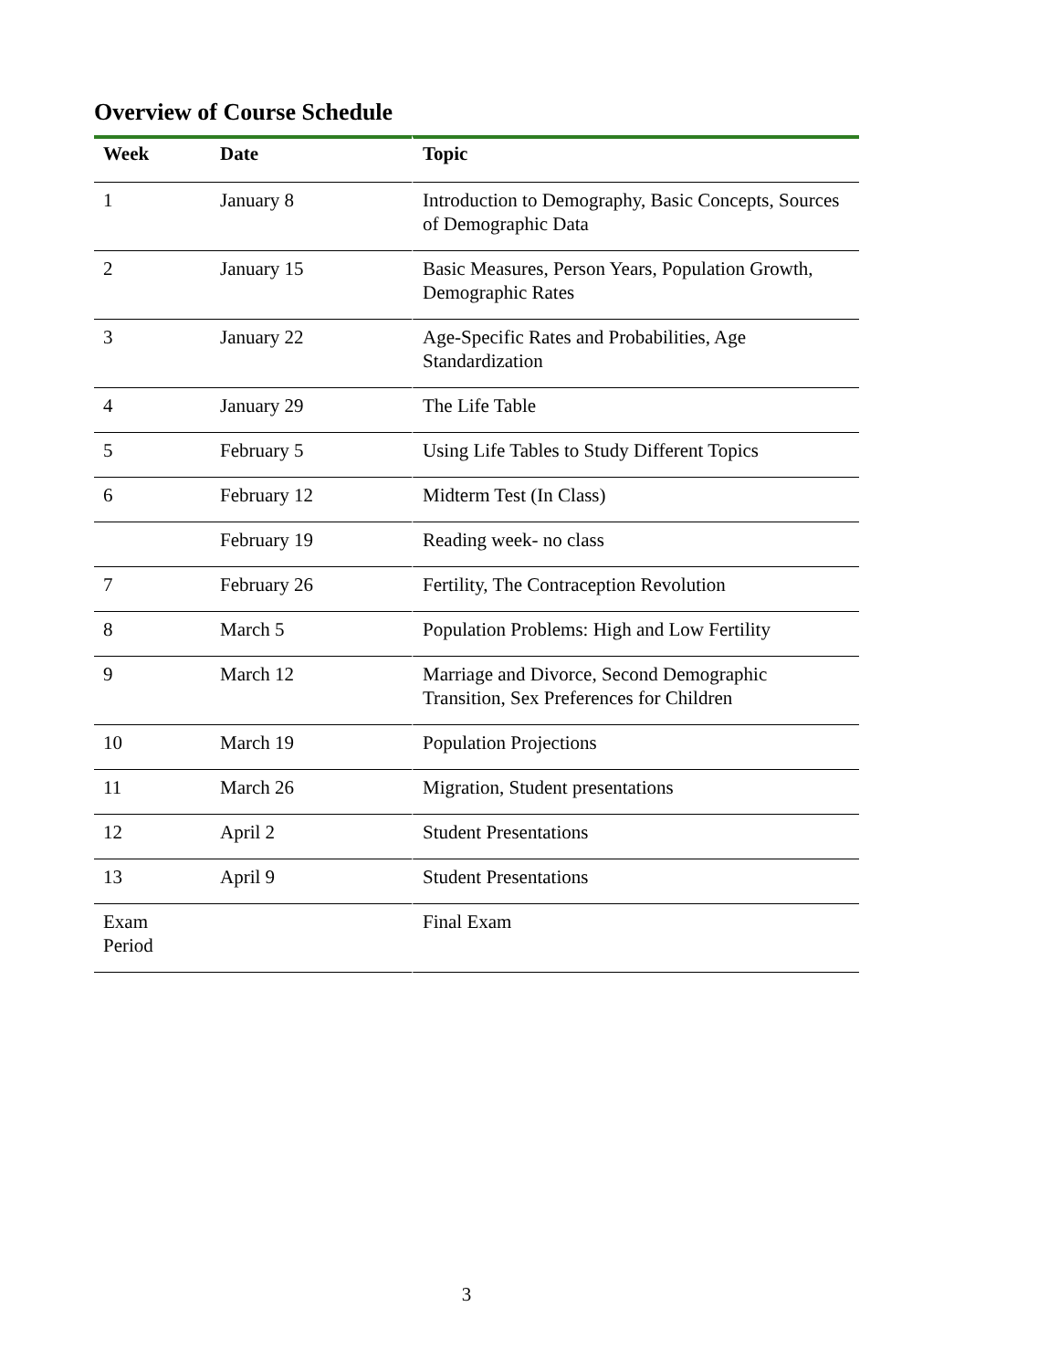Overview of Course Schedule
| Week | Date | Topic |
| --- | --- | --- |
| 1 | January 8 | Introduction to Demography, Basic Concepts, Sources of Demographic Data |
| 2 | January 15 | Basic Measures, Person Years, Population Growth, Demographic Rates |
| 3 | January 22 | Age-Specific Rates and Probabilities, Age Standardization |
| 4 | January 29 | The Life Table |
| 5 | February 5 | Using Life Tables to Study Different Topics |
| 6 | February 12 | Midterm Test (In Class) |
| | February 19 | Reading week- no class |
| 7 | February 26 | Fertility, The Contraception Revolution |
| 8 | March 5 | Population Problems: High and Low Fertility |
| 9 | March 12 | Marriage and Divorce, Second Demographic Transition, Sex Preferences for Children |
| 10 | March 19 | Population Projections |
| 11 | March 26 | Migration, Student presentations |
| 12 | April 2 | Student Presentations |
| 13 | April 9 | Student Presentations |
| Exam Period | | Final Exam |
3